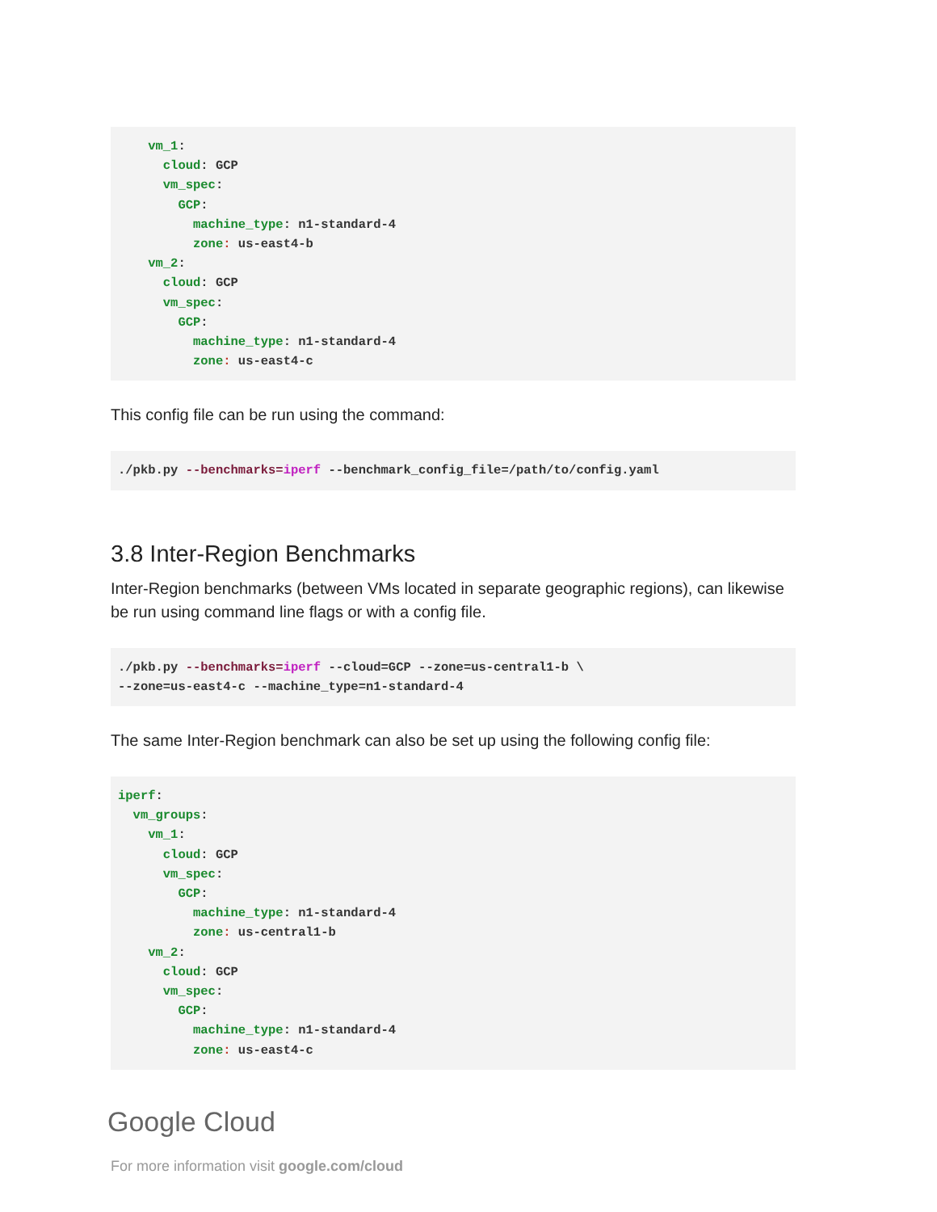vm_1:
      cloud: GCP
      vm_spec:
        GCP:
          machine_type: n1-standard-4
          zone: us-east4-b
    vm_2:
      cloud: GCP
      vm_spec:
        GCP:
          machine_type: n1-standard-4
          zone: us-east4-c
This config file can be run using the command:
./pkb.py --benchmarks=iperf --benchmark_config_file=/path/to/config.yaml
3.8 Inter-Region Benchmarks
Inter-Region benchmarks (between VMs located in separate geographic regions), can likewise be run using command line flags or with a config file.
./pkb.py --benchmarks=iperf --cloud=GCP --zone=us-central1-b \
--zone=us-east4-c --machine_type=n1-standard-4
The same Inter-Region benchmark can also be set up using the following config file:
iperf:
  vm_groups:
    vm_1:
      cloud: GCP
      vm_spec:
        GCP:
          machine_type: n1-standard-4
          zone: us-central1-b
    vm_2:
      cloud: GCP
      vm_spec:
        GCP:
          machine_type: n1-standard-4
          zone: us-east4-c
Google Cloud
For more information visit google.com/cloud